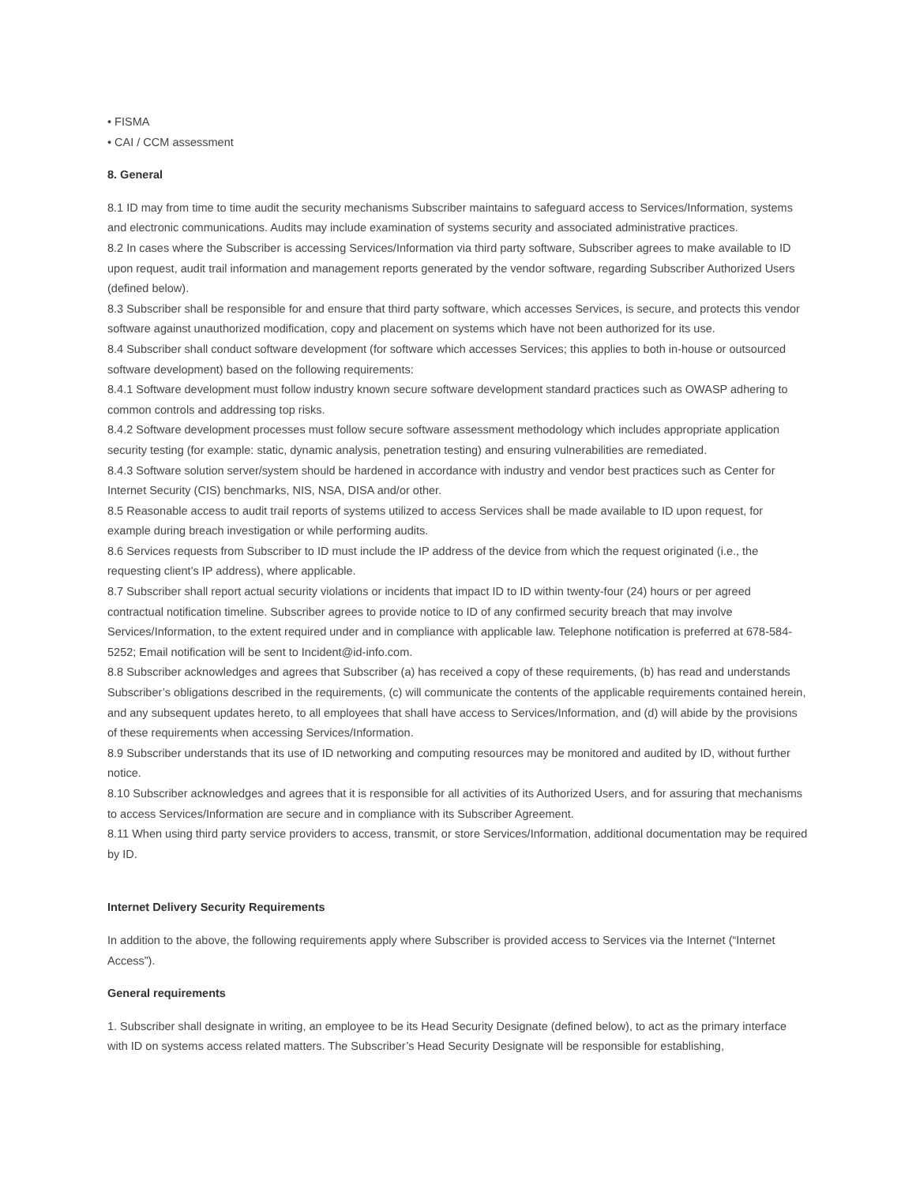• FISMA
• CAI / CCM assessment
8. General
8.1 ID may from time to time audit the security mechanisms Subscriber maintains to safeguard access to Services/Information, systems and electronic communications. Audits may include examination of systems security and associated administrative practices.
8.2 In cases where the Subscriber is accessing Services/Information via third party software, Subscriber agrees to make available to ID upon request, audit trail information and management reports generated by the vendor software, regarding Subscriber Authorized Users (defined below).
8.3 Subscriber shall be responsible for and ensure that third party software, which accesses Services, is secure, and protects this vendor software against unauthorized modification, copy and placement on systems which have not been authorized for its use.
8.4 Subscriber shall conduct software development (for software which accesses Services; this applies to both in-house or outsourced software development) based on the following requirements:
8.4.1 Software development must follow industry known secure software development standard practices such as OWASP adhering to common controls and addressing top risks.
8.4.2 Software development processes must follow secure software assessment methodology which includes appropriate application security testing (for example: static, dynamic analysis, penetration testing) and ensuring vulnerabilities are remediated.
8.4.3 Software solution server/system should be hardened in accordance with industry and vendor best practices such as Center for Internet Security (CIS) benchmarks, NIS, NSA, DISA and/or other.
8.5 Reasonable access to audit trail reports of systems utilized to access Services shall be made available to ID upon request, for example during breach investigation or while performing audits.
8.6 Services requests from Subscriber to ID must include the IP address of the device from which the request originated (i.e., the requesting client’s IP address), where applicable.
8.7 Subscriber shall report actual security violations or incidents that impact ID to ID within twenty-four (24) hours or per agreed contractual notification timeline. Subscriber agrees to provide notice to ID of any confirmed security breach that may involve Services/Information, to the extent required under and in compliance with applicable law. Telephone notification is preferred at 678-584-5252; Email notification will be sent to Incident@id-info.com.
8.8 Subscriber acknowledges and agrees that Subscriber (a) has received a copy of these requirements, (b) has read and understands Subscriber’s obligations described in the requirements, (c) will communicate the contents of the applicable requirements contained herein, and any subsequent updates hereto, to all employees that shall have access to Services/Information, and (d) will abide by the provisions of these requirements when accessing Services/Information.
8.9 Subscriber understands that its use of ID networking and computing resources may be monitored and audited by ID, without further notice.
8.10 Subscriber acknowledges and agrees that it is responsible for all activities of its Authorized Users, and for assuring that mechanisms to access Services/Information are secure and in compliance with its Subscriber Agreement.
8.11 When using third party service providers to access, transmit, or store Services/Information, additional documentation may be required by ID.
Internet Delivery Security Requirements
In addition to the above, the following requirements apply where Subscriber is provided access to Services via the Internet (“Internet Access”).
General requirements
1. Subscriber shall designate in writing, an employee to be its Head Security Designate (defined below), to act as the primary interface with ID on systems access related matters. The Subscriber’s Head Security Designate will be responsible for establishing,